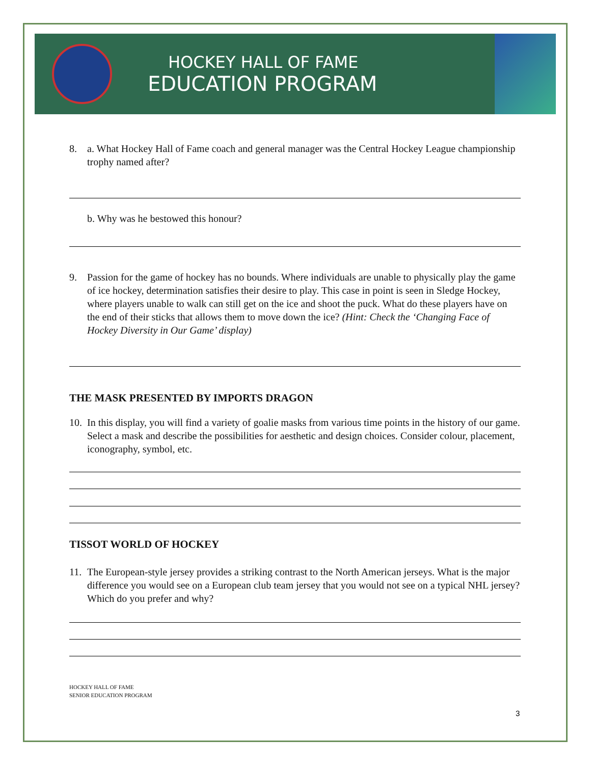HOCKEY HALL OF FAME
EDUCATION PROGRAM
8. a. What Hockey Hall of Fame coach and general manager was the Central Hockey League championship trophy named after?
b. Why was he bestowed this honour?
9. Passion for the game of hockey has no bounds. Where individuals are unable to physically play the game of ice hockey, determination satisfies their desire to play. This case in point is seen in Sledge Hockey, where players unable to walk can still get on the ice and shoot the puck. What do these players have on the end of their sticks that allows them to move down the ice? (Hint: Check the ‘Changing Face of Hockey Diversity in Our Game’ display)
THE MASK PRESENTED BY IMPORTS DRAGON
10. In this display, you will find a variety of goalie masks from various time points in the history of our game. Select a mask and describe the possibilities for aesthetic and design choices. Consider colour, placement, iconography, symbol, etc.
TISSOT WORLD OF HOCKEY
11. The European-style jersey provides a striking contrast to the North American jerseys. What is the major difference you would see on a European club team jersey that you would not see on a typical NHL jersey? Which do you prefer and why?
HOCKEY HALL OF FAME
SENIOR EDUCATION PROGRAM
3